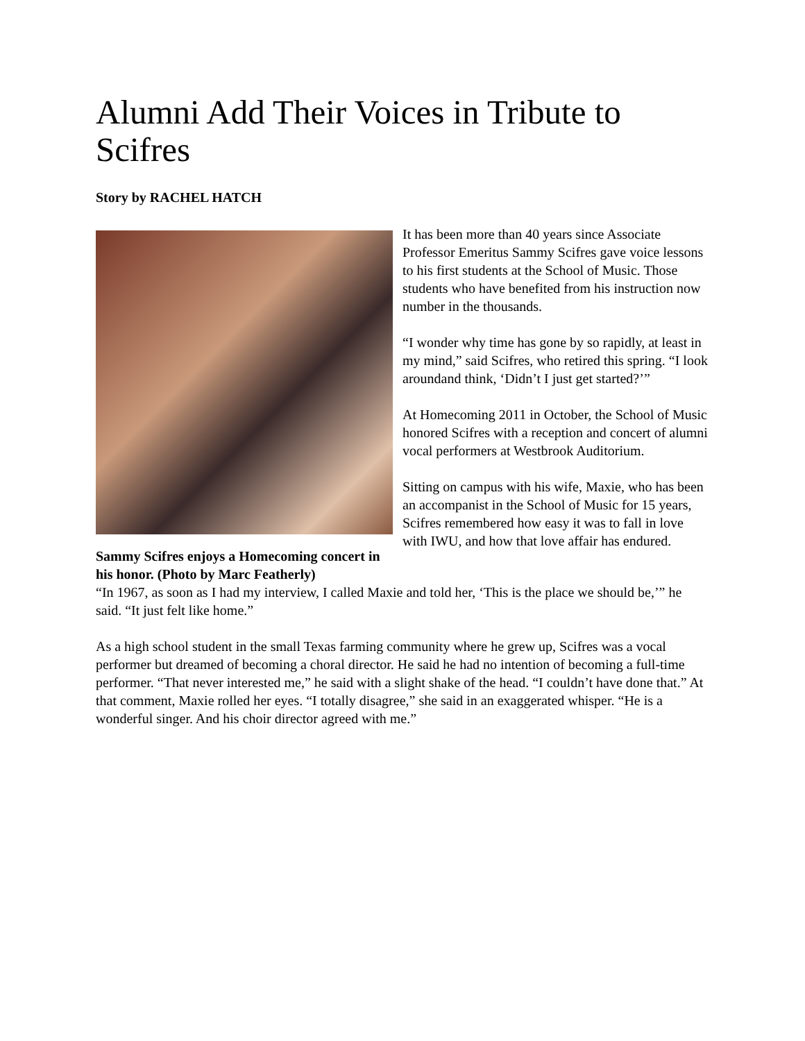Alumni Add Their Voices in Tribute to Scifres
Story by RACHEL HATCH
Sammy Scifres enjoys a Homecoming concert in his honor. (Photo by Marc Featherly)
It has been more than 40 years since Associate Professor Emeritus Sammy Scifres gave voice lessons to his first students at the School of Music. Those students who have benefited from his instruction now number in the thousands.
“I wonder why time has gone by so rapidly, at least in my mind,” said Scifres, who retired this spring. “I look aroundand think, ‘Didn’t I just get started?’”
At Homecoming 2011 in October, the School of Music honored Scifres with a reception and concert of alumni vocal performers at Westbrook Auditorium.
Sitting on campus with his wife, Maxie, who has been an accompanist in the School of Music for 15 years, Scifres remembered how easy it was to fall in love with IWU, and how that love affair has endured.
“In 1967, as soon as I had my interview, I called Maxie and told her, ‘This is the place we should be,’” he said. “It just felt like home.”
As a high school student in the small Texas farming community where he grew up, Scifres was a vocal performer but dreamed of becoming a choral director. He said he had no intention of becoming a full-time performer. “That never interested me,” he said with a slight shake of the head. “I couldn’t have done that.” At that comment, Maxie rolled her eyes. “I totally disagree,” she said in an exaggerated whisper. “He is a wonderful singer. And his choir director agreed with me.”